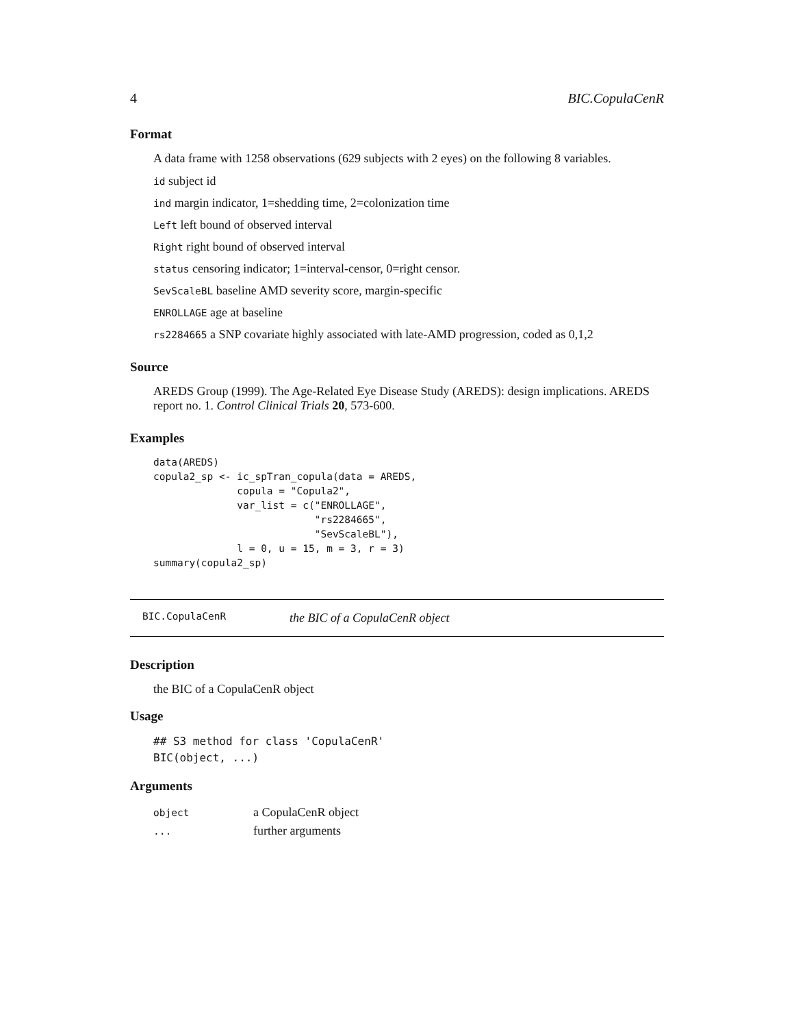4 BIC.CopulaCenR
Format
A data frame with 1258 observations (629 subjects with 2 eyes) on the following 8 variables.
id subject id
ind margin indicator, 1=shedding time, 2=colonization time
Left left bound of observed interval
Right right bound of observed interval
status censoring indicator; 1=interval-censor, 0=right censor.
SevScaleBL baseline AMD severity score, margin-specific
ENROLLAGE age at baseline
rs2284665 a SNP covariate highly associated with late-AMD progression, coded as 0,1,2
Source
AREDS Group (1999). The Age-Related Eye Disease Study (AREDS): design implications. AREDS report no. 1. Control Clinical Trials 20, 573-600.
Examples
data(AREDS)
copula2_sp <- ic_spTran_copula(data = AREDS,
              copula = "Copula2",
              var_list = c("ENROLLAGE",
                           "rs2284665",
                           "SevScaleBL"),
              l = 0, u = 15, m = 3, r = 3)
summary(copula2_sp)
BIC.CopulaCenR the BIC of a CopulaCenR object
Description
the BIC of a CopulaCenR object
Usage
## S3 method for class 'CopulaCenR'
BIC(object, ...)
Arguments
| object | a CopulaCenR object |
| ... | further arguments |